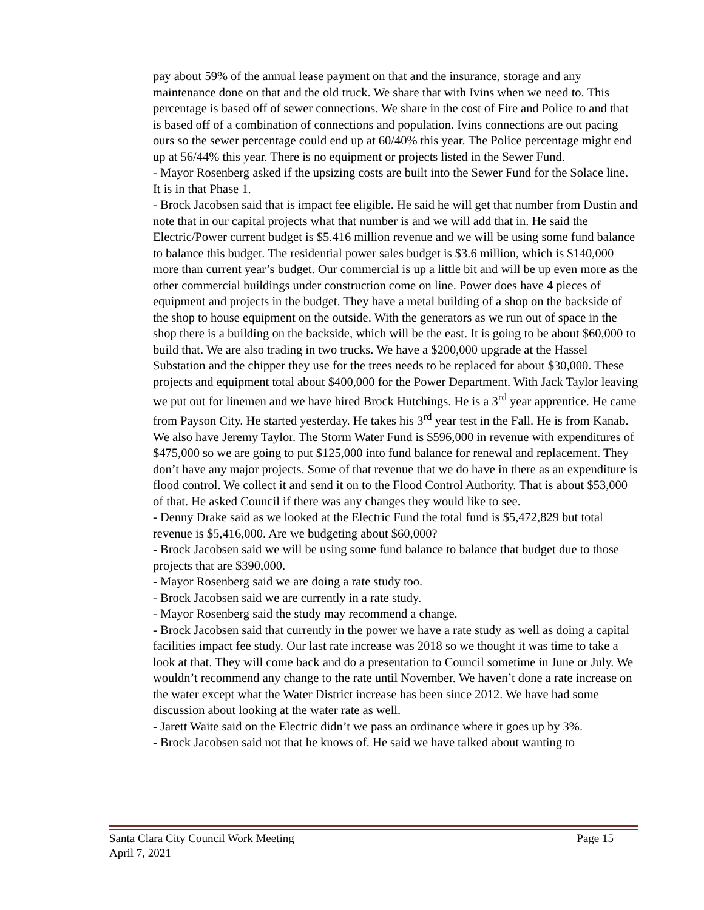pay about 59% of the annual lease payment on that and the insurance, storage and any maintenance done on that and the old truck. We share that with Ivins when we need to. This percentage is based off of sewer connections. We share in the cost of Fire and Police to and that is based off of a combination of connections and population. Ivins connections are out pacing ours so the sewer percentage could end up at 60/40% this year. The Police percentage might end up at 56/44% this year. There is no equipment or projects listed in the Sewer Fund.
- Mayor Rosenberg asked if the upsizing costs are built into the Sewer Fund for the Solace line. It is in that Phase 1.
- Brock Jacobsen said that is impact fee eligible. He said he will get that number from Dustin and note that in our capital projects what that number is and we will add that in. He said the Electric/Power current budget is $5.416 million revenue and we will be using some fund balance to balance this budget. The residential power sales budget is $3.6 million, which is $140,000 more than current year’s budget. Our commercial is up a little bit and will be up even more as the other commercial buildings under construction come on line. Power does have 4 pieces of equipment and projects in the budget. They have a metal building of a shop on the backside of the shop to house equipment on the outside. With the generators as we run out of space in the shop there is a building on the backside, which will be the east. It is going to be about $60,000 to build that. We are also trading in two trucks. We have a $200,000 upgrade at the Hassel Substation and the chipper they use for the trees needs to be replaced for about $30,000. These projects and equipment total about $400,000 for the Power Department. With Jack Taylor leaving we put out for linemen and we have hired Brock Hutchings. He is a 3<sup>rd</sup> year apprentice. He came from Payson City. He started yesterday. He takes his 3<sup>rd</sup> year test in the Fall. He is from Kanab. We also have Jeremy Taylor. The Storm Water Fund is $596,000 in revenue with expenditures of $475,000 so we are going to put $125,000 into fund balance for renewal and replacement. They don’t have any major projects. Some of that revenue that we do have in there as an expenditure is flood control. We collect it and send it on to the Flood Control Authority. That is about $53,000 of that. He asked Council if there was any changes they would like to see.
- Denny Drake said as we looked at the Electric Fund the total fund is $5,472,829 but total revenue is $5,416,000. Are we budgeting about $60,000?
- Brock Jacobsen said we will be using some fund balance to balance that budget due to those projects that are $390,000.
- Mayor Rosenberg said we are doing a rate study too.
- Brock Jacobsen said we are currently in a rate study.
- Mayor Rosenberg said the study may recommend a change.
- Brock Jacobsen said that currently in the power we have a rate study as well as doing a capital facilities impact fee study. Our last rate increase was 2018 so we thought it was time to take a look at that. They will come back and do a presentation to Council sometime in June or July. We wouldn’t recommend any change to the rate until November. We haven’t done a rate increase on the water except what the Water District increase has been since 2012. We have had some discussion about looking at the water rate as well.
- Jarett Waite said on the Electric didn’t we pass an ordinance where it goes up by 3%.
- Brock Jacobsen said not that he knows of. He said we have talked about wanting to
Santa Clara City Council Work Meeting Page 15
April 7, 2021